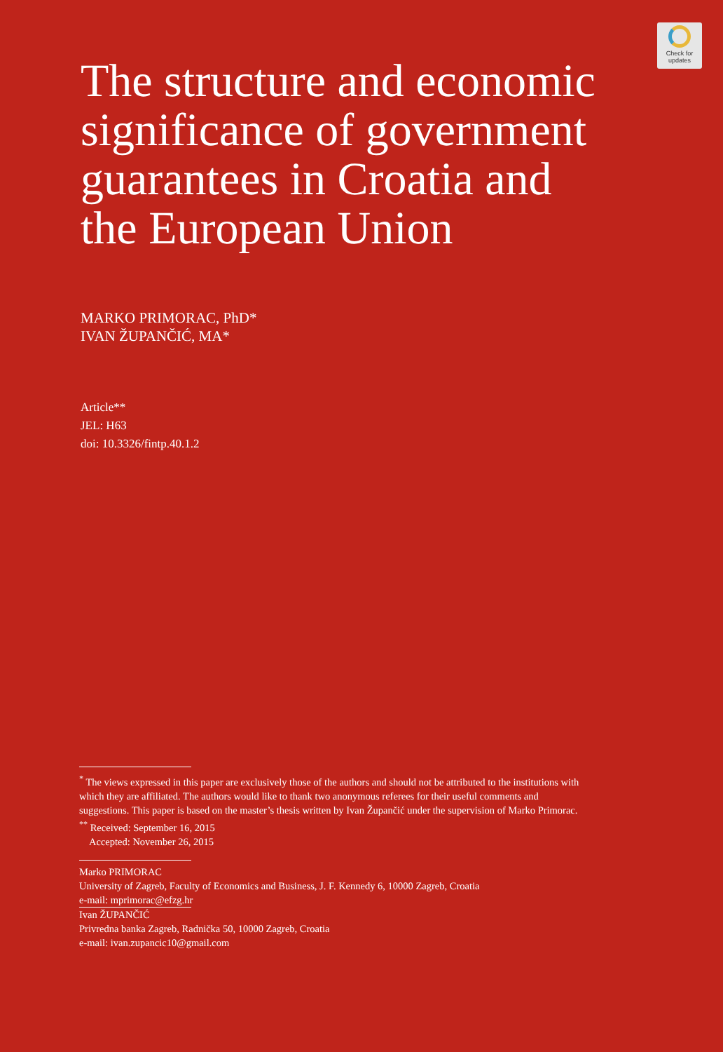Check for
updates
The structure and economic significance of government guarantees in Croatia and the European Union
MARKO PRIMORAC, PhD*
IVAN ŽUPANČIĆ, MA*
Article**
JEL: H63
doi: 10.3326/fintp.40.1.2
<sup>*</sup> The views expressed in this paper are exclusively those of the authors and should not be attributed to the institutions with which they are affiliated. The authors would like to thank two anonymous referees for their useful comments and suggestions. This paper is based on the master’s thesis written by Ivan Župančić under the supervision of Marko Primorac.
<sup>**</sup> Received: September 16, 2015
Accepted: November 26, 2015
Marko PRIMORAC
University of Zagreb, Faculty of Economics and Business, J. F. Kennedy 6, 10000 Zagreb, Croatia
e-mail: mprimorac@efzg.hr
Ivan ŽUPANČIĆ
Privredna banka Zagreb, Radnička 50, 10000 Zagreb, Croatia
e-mail: ivan.zupancic10@gmail.com